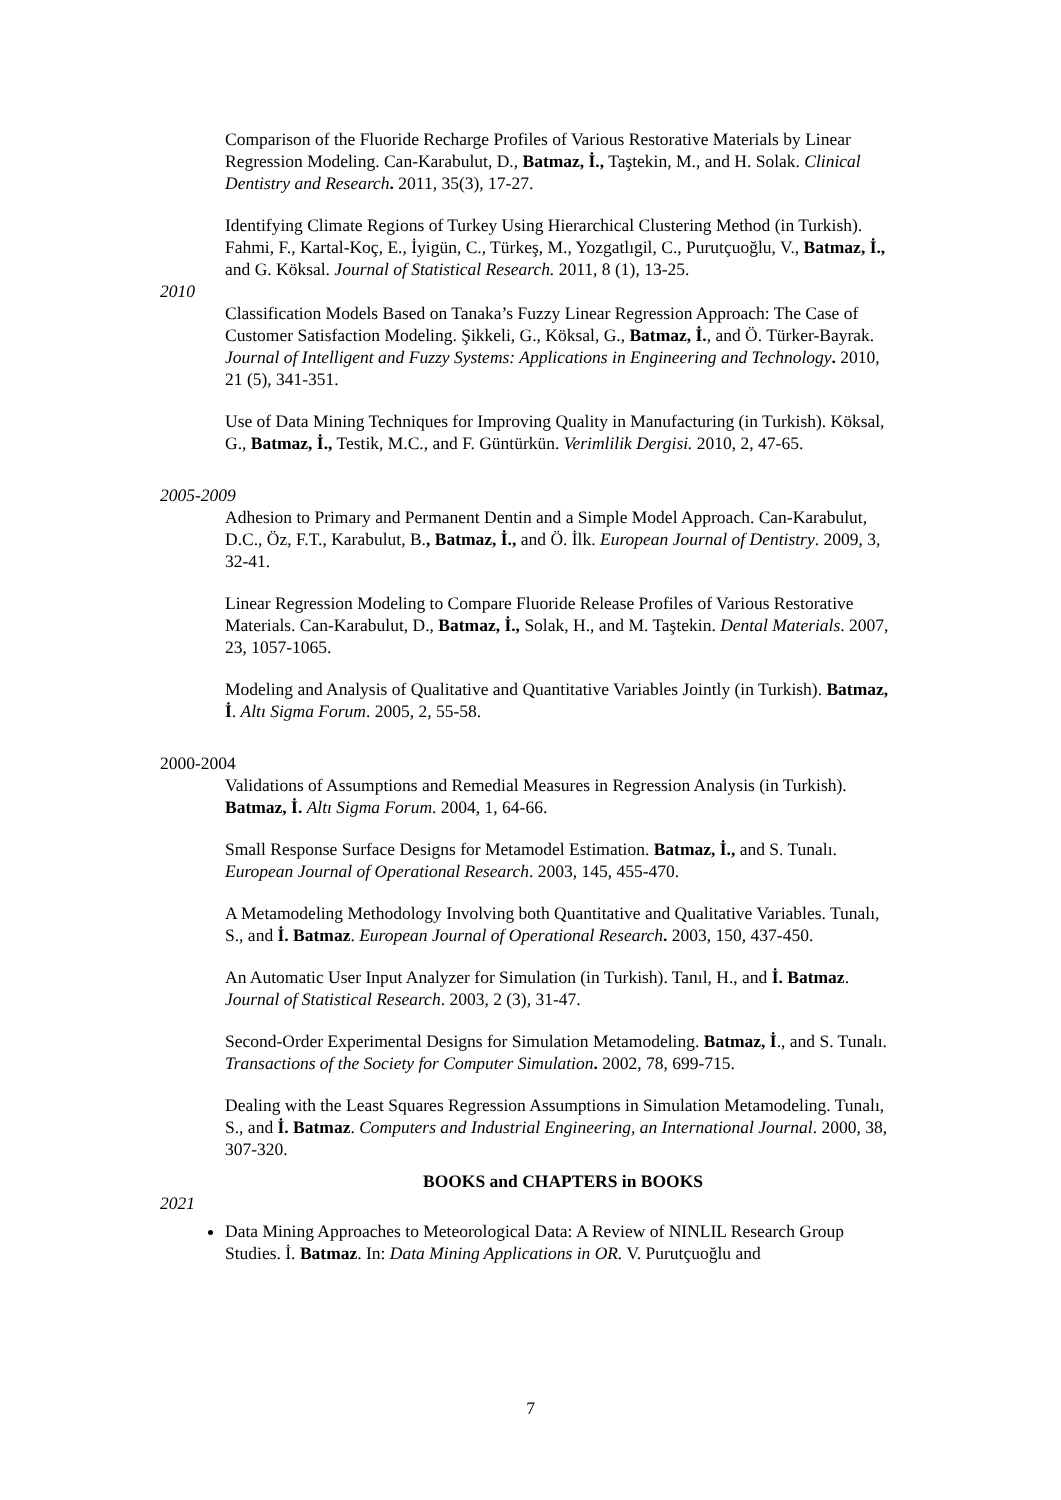Comparison of the Fluoride Recharge Profiles of Various Restorative Materials by Linear Regression Modeling. Can-Karabulut, D., Batmaz, İ., Taştekin, M., and H. Solak. Clinical Dentistry and Research. 2011, 35(3), 17-27.
Identifying Climate Regions of Turkey Using Hierarchical Clustering Method (in Turkish). Fahmi, F., Kartal-Koç, E., İyigün, C., Türkeş, M., Yozgatlıgil, C., Purutçuoğlu, V., Batmaz, İ., and G. Köksal. Journal of Statistical Research. 2011, 8 (1), 13-25.
2010
Classification Models Based on Tanaka’s Fuzzy Linear Regression Approach: The Case of Customer Satisfaction Modeling. Şikkeli, G., Köksal, G., Batmaz, İ., and Ö. Türker-Bayrak. Journal of Intelligent and Fuzzy Systems: Applications in Engineering and Technology. 2010, 21 (5), 341-351.
Use of Data Mining Techniques for Improving Quality in Manufacturing (in Turkish). Köksal, G., Batmaz, İ., Testik, M.C., and F. Güntürkün. Verimlilik Dergisi. 2010, 2, 47-65.
2005-2009
Adhesion to Primary and Permanent Dentin and a Simple Model Approach. Can-Karabulut, D.C., Öz, F.T., Karabulut, B., Batmaz, İ., and Ö. İlk. European Journal of Dentistry. 2009, 3, 32-41.
Linear Regression Modeling to Compare Fluoride Release Profiles of Various Restorative Materials. Can-Karabulut, D., Batmaz, İ., Solak, H., and M. Taştekin. Dental Materials. 2007, 23, 1057-1065.
Modeling and Analysis of Qualitative and Quantitative Variables Jointly (in Turkish). Batmaz, İ. Altı Sigma Forum. 2005, 2, 55-58.
2000-2004
Validations of Assumptions and Remedial Measures in Regression Analysis (in Turkish). Batmaz, İ. Altı Sigma Forum. 2004, 1, 64-66.
Small Response Surface Designs for Metamodel Estimation. Batmaz, İ., and S. Tunalı. European Journal of Operational Research. 2003, 145, 455-470.
A Metamodeling Methodology Involving both Quantitative and Qualitative Variables. Tunalı, S., and İ. Batmaz. European Journal of Operational Research. 2003, 150, 437-450.
An Automatic User Input Analyzer for Simulation (in Turkish). Tanıl, H., and İ. Batmaz. Journal of Statistical Research. 2003, 2 (3), 31-47.
Second-Order Experimental Designs for Simulation Metamodeling. Batmaz, İ., and S. Tunalı. Transactions of the Society for Computer Simulation. 2002, 78, 699-715.
Dealing with the Least Squares Regression Assumptions in Simulation Metamodeling. Tunalı, S., and İ. Batmaz. Computers and Industrial Engineering, an International Journal. 2000, 38, 307-320.
BOOKS and CHAPTERS in BOOKS
2021
Data Mining Approaches to Meteorological Data: A Review of NINLIL Research Group Studies. İ. Batmaz. In: Data Mining Applications in OR. V. Purutçuoğlu and
7